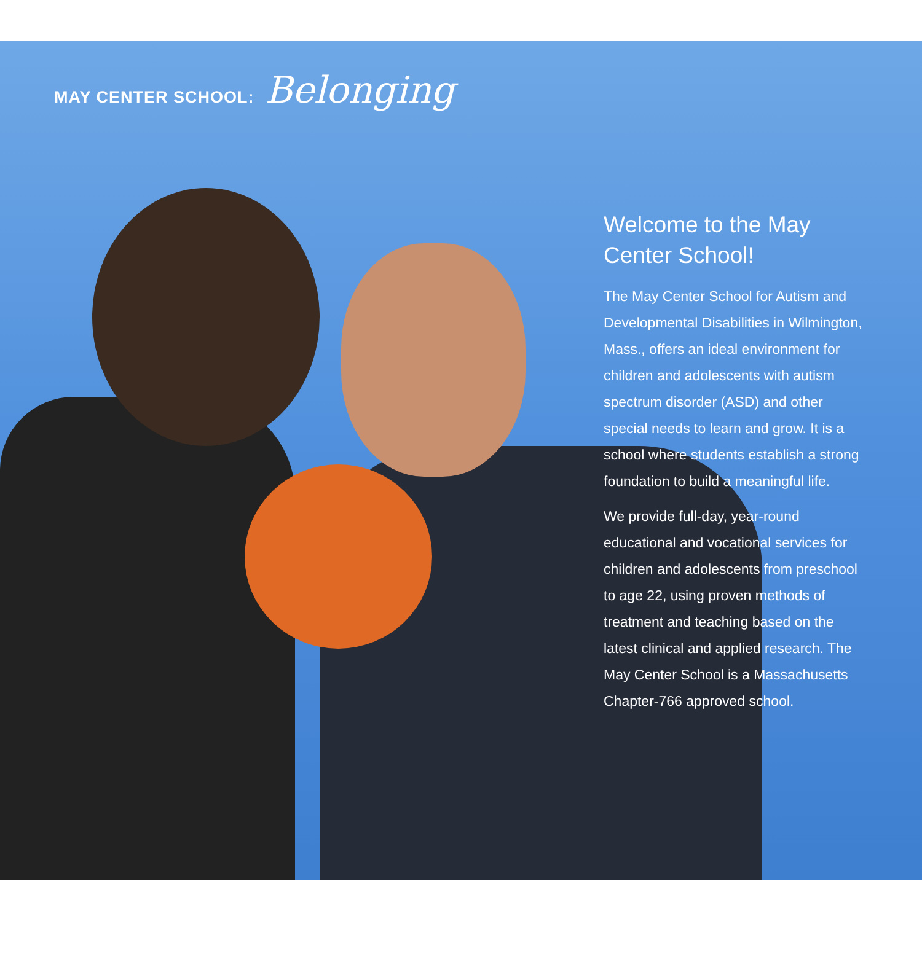MAY CENTER SCHOOL: Belonging
Welcome to the May Center School!
The May Center School for Autism and Developmental Disabilities in Wilmington, Mass., offers an ideal environment for children and adolescents with autism spectrum disorder (ASD) and other special needs to learn and grow. It is a school where students establish a strong foundation to build a meaningful life.
We provide full-day, year-round educational and vocational services for children and adolescents from preschool to age 22, using proven methods of treatment and teaching based on the latest clinical and applied research. The May Center School is a Massachusetts Chapter-766 approved school.